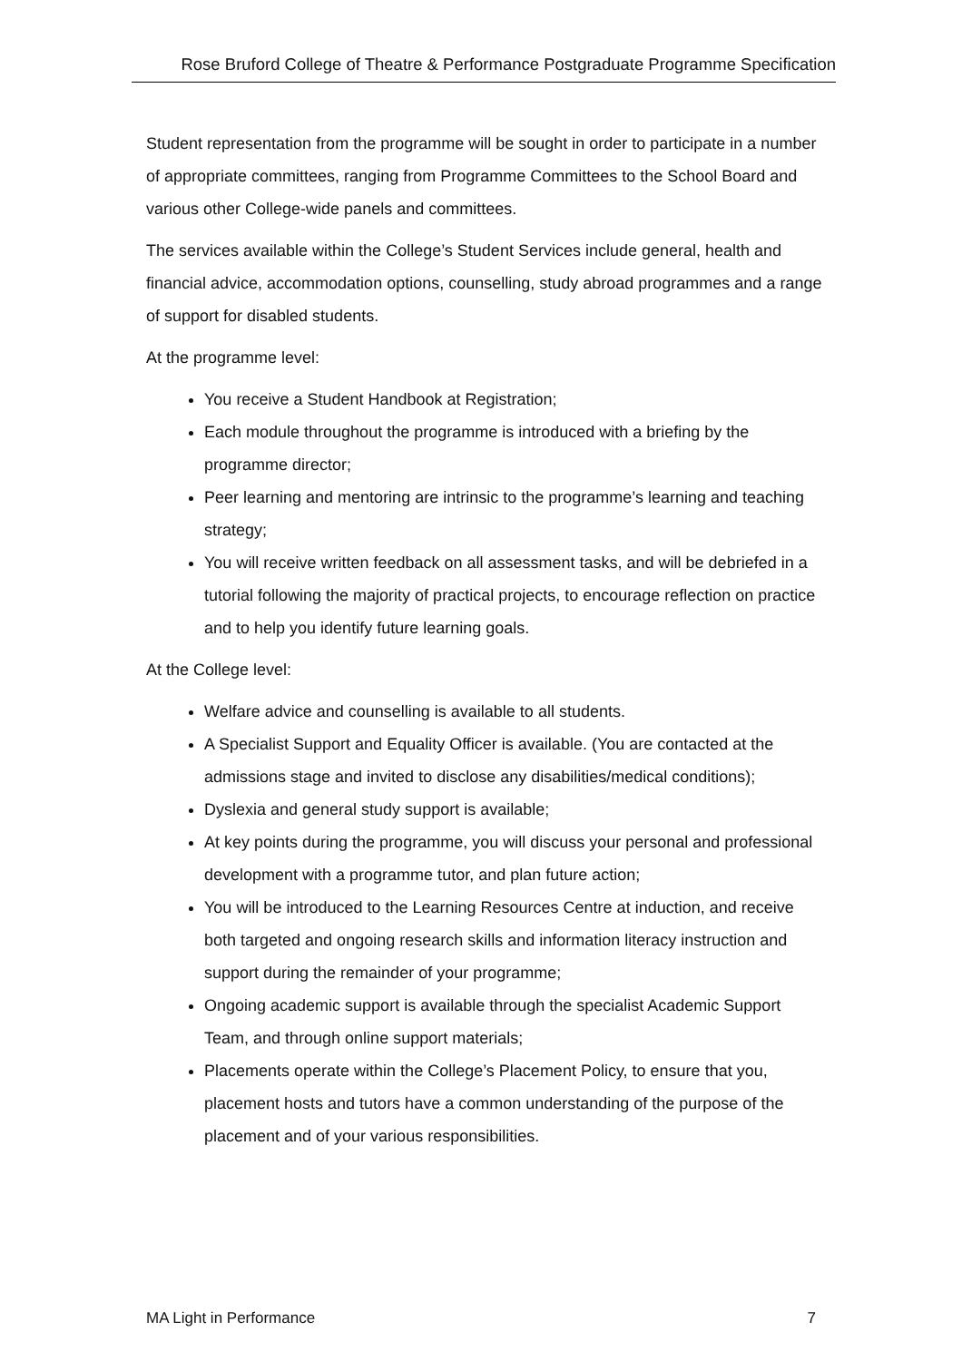Rose Bruford College of Theatre & Performance Postgraduate Programme Specification
Student representation from the programme will be sought in order to participate in a number of appropriate committees, ranging from Programme Committees to the School Board and various other College-wide panels and committees.
The services available within the College’s Student Services include general, health and financial advice, accommodation options, counselling, study abroad programmes and a range of support for disabled students.
At the programme level:
You receive a Student Handbook at Registration;
Each module throughout the programme is introduced with a briefing by the programme director;
Peer learning and mentoring are intrinsic to the programme’s learning and teaching strategy;
You will receive written feedback on all assessment tasks, and will be debriefed in a tutorial following the majority of practical projects, to encourage reflection on practice and to help you identify future learning goals.
At the College level:
Welfare advice and counselling is available to all students.
A Specialist Support and Equality Officer is available. (You are contacted at the admissions stage and invited to disclose any disabilities/medical conditions);
Dyslexia and general study support is available;
At key points during the programme, you will discuss your personal and professional development with a programme tutor, and plan future action;
You will be introduced to the Learning Resources Centre at induction, and receive both targeted and ongoing research skills and information literacy instruction and support during the remainder of your programme;
Ongoing academic support is available through the specialist Academic Support Team, and through online support materials;
Placements operate within the College’s Placement Policy, to ensure that you, placement hosts and tutors have a common understanding of the purpose of the placement and of your various responsibilities.
MA Light in Performance 7